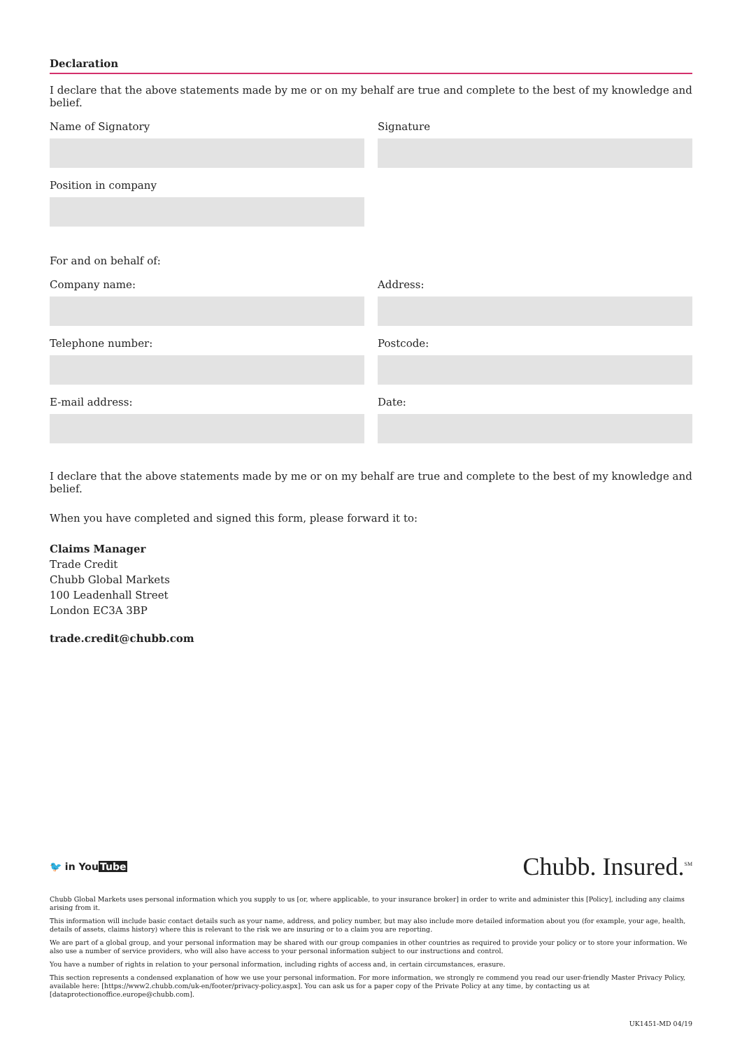Declaration
I declare that the above statements made by me or on my behalf are true and complete to the best of my knowledge and belief.
Name of Signatory Signature
Position in company
For and on behalf of:
Company name: Address:
Telephone number: Postcode:
E-mail address: Date:
I declare that the above statements made by me or on my behalf are true and complete to the best of my knowledge and belief.
When you have completed and signed this form, please forward it to:
Claims Manager
Trade Credit
Chubb Global Markets
100 Leadenhall Street
London EC3A 3BP
trade.credit@chubb.com
🐦 in YouTube
Chubb. Insured.<sup>SM</sup>
Chubb Global Markets uses personal information which you supply to us [or, where applicable, to your insurance broker] in order to write and administer this [Policy], including any claims arising from it.
This information will include basic contact details such as your name, address, and policy number, but may also include more detailed information about you (for example, your age, health, details of assets, claims history) where this is relevant to the risk we are insuring or to a claim you are reporting.
We are part of a global group, and your personal information may be shared with our group companies in other countries as required to provide your policy or to store your information. We also use a number of service providers, who will also have access to your personal information subject to our instructions and control.
You have a number of rights in relation to your personal information, including rights of access and, in certain circumstances, erasure.
This section represents a condensed explanation of how we use your personal information. For more information, we strongly re commend you read our user-friendly Master Privacy Policy, available here: [https://www2.chubb.com/uk-en/footer/privacy-policy.aspx]. You can ask us for a paper copy of the Private Policy at any time, by contacting us at [dataprotectionoffice.europe@chubb.com].
UK1451-MD 04/19